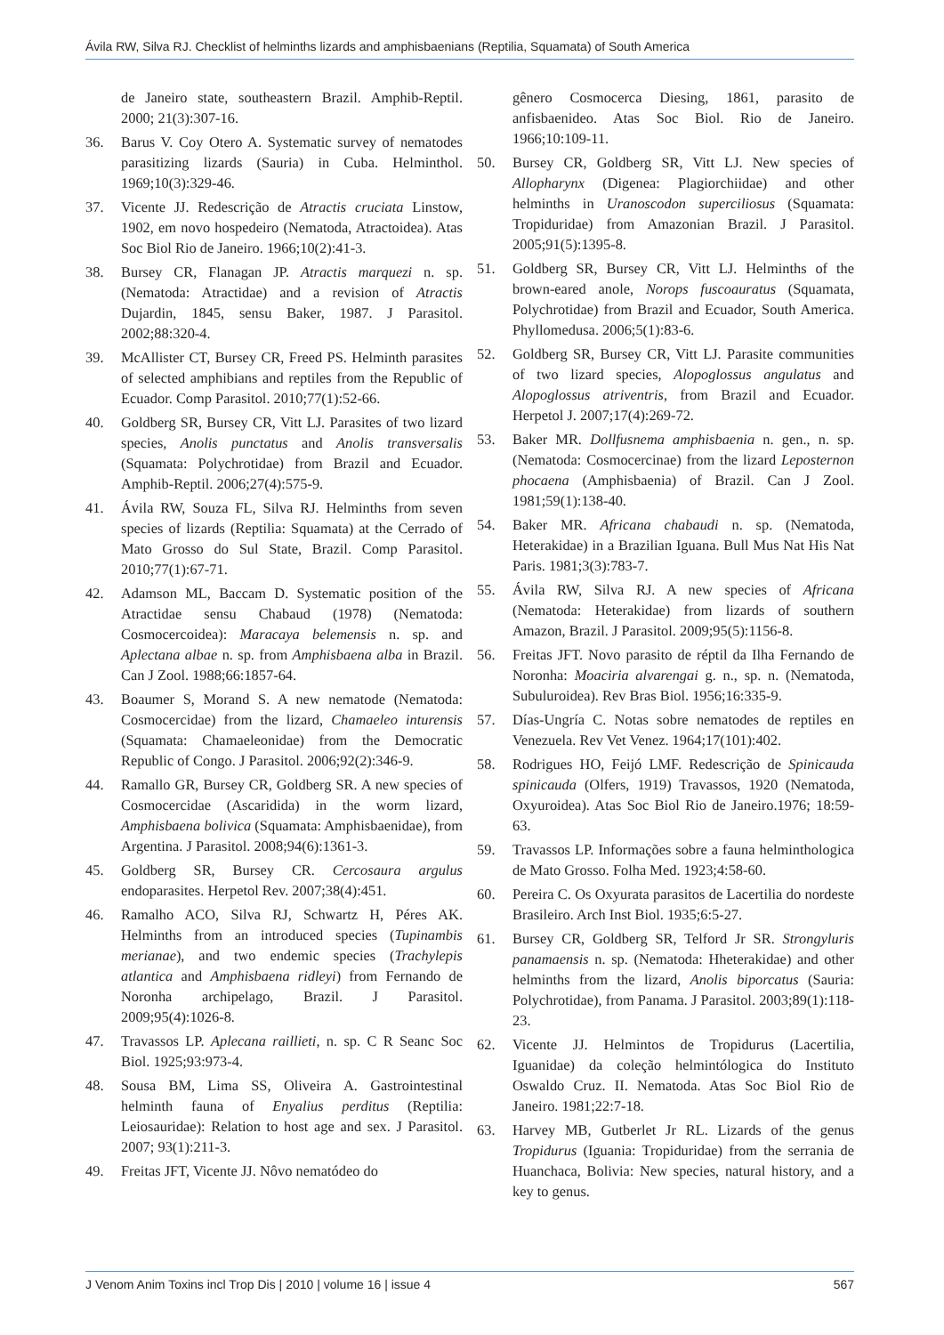Ávila RW, Silva RJ. Checklist of helminths lizards and amphisbaenians (Reptilia, Squamata) of South America
de Janeiro state, southeastern Brazil. Amphib-Reptil. 2000; 21(3):307-16.
36. Barus V. Coy Otero A. Systematic survey of nematodes parasitizing lizards (Sauria) in Cuba. Helminthol. 1969;10(3):329-46.
37. Vicente JJ. Redescrição de Atractis cruciata Linstow, 1902, em novo hospedeiro (Nematoda, Atractoidea). Atas Soc Biol Rio de Janeiro. 1966;10(2):41-3.
38. Bursey CR, Flanagan JP. Atractis marquezi n. sp. (Nematoda: Atractidae) and a revision of Atractis Dujardin, 1845, sensu Baker, 1987. J Parasitol. 2002;88:320-4.
39. McAllister CT, Bursey CR, Freed PS. Helminth parasites of selected amphibians and reptiles from the Republic of Ecuador. Comp Parasitol. 2010;77(1):52-66.
40. Goldberg SR, Bursey CR, Vitt LJ. Parasites of two lizard species, Anolis punctatus and Anolis transversalis (Squamata: Polychrotidae) from Brazil and Ecuador. Amphib-Reptil. 2006;27(4):575-9.
41. Ávila RW, Souza FL, Silva RJ. Helminths from seven species of lizards (Reptilia: Squamata) at the Cerrado of Mato Grosso do Sul State, Brazil. Comp Parasitol. 2010;77(1):67-71.
42. Adamson ML, Baccam D. Systematic position of the Atractidae sensu Chabaud (1978) (Nematoda: Cosmocercoidea): Maracaya belemensis n. sp. and Aplectana albae n. sp. from Amphisbaena alba in Brazil. Can J Zool. 1988;66:1857-64.
43. Boaumer S, Morand S. A new nematode (Nematoda: Cosmocercidae) from the lizard, Chamaeleo inturensis (Squamata: Chamaeleonidae) from the Democratic Republic of Congo. J Parasitol. 2006;92(2):346-9.
44. Ramallo GR, Bursey CR, Goldberg SR. A new species of Cosmocercidae (Ascaridida) in the worm lizard, Amphisbaena bolivica (Squamata: Amphisbaenidae), from Argentina. J Parasitol. 2008;94(6):1361-3.
45. Goldberg SR, Bursey CR. Cercosaura argulus endoparasites. Herpetol Rev. 2007;38(4):451.
46. Ramalho ACO, Silva RJ, Schwartz H, Péres AK. Helminths from an introduced species (Tupinambis merianae), and two endemic species (Trachylepis atlantica and Amphisbaena ridleyi) from Fernando de Noronha archipelago, Brazil. J Parasitol. 2009;95(4):1026-8.
47. Travassos LP. Aplecana raillieti, n. sp. C R Seanc Soc Biol. 1925;93:973-4.
48. Sousa BM, Lima SS, Oliveira A. Gastrointestinal helminth fauna of Enyalius perditus (Reptilia: Leiosauridae): Relation to host age and sex. J Parasitol. 2007; 93(1):211-3.
49. Freitas JFT, Vicente JJ. Nôvo nematódeo do
gênero Cosmocerca Diesing, 1861, parasito de anfisbaenideo. Atas Soc Biol. Rio de Janeiro. 1966;10:109-11.
50. Bursey CR, Goldberg SR, Vitt LJ. New species of Allopharynx (Digenea: Plagiorchiidae) and other helminths in Uranoscodon superciliosus (Squamata: Tropiduridae) from Amazonian Brazil. J Parasitol. 2005;91(5):1395-8.
51. Goldberg SR, Bursey CR, Vitt LJ. Helminths of the brown-eared anole, Norops fuscoauratus (Squamata, Polychrotidae) from Brazil and Ecuador, South America. Phyllomedusa. 2006;5(1):83-6.
52. Goldberg SR, Bursey CR, Vitt LJ. Parasite communities of two lizard species, Alopoglossus angulatus and Alopoglossus atriventris, from Brazil and Ecuador. Herpetol J. 2007;17(4):269-72.
53. Baker MR. Dollfusnema amphisbaenia n. gen., n. sp. (Nematoda: Cosmocercinae) from the lizard Leposternon phocaena (Amphisbaenia) of Brazil. Can J Zool. 1981;59(1):138-40.
54. Baker MR. Africana chabaudi n. sp. (Nematoda, Heterakidae) in a Brazilian Iguana. Bull Mus Nat His Nat Paris. 1981;3(3):783-7.
55. Ávila RW, Silva RJ. A new species of Africana (Nematoda: Heterakidae) from lizards of southern Amazon, Brazil. J Parasitol. 2009;95(5):1156-8.
56. Freitas JFT. Novo parasito de réptil da Ilha Fernando de Noronha: Moaciria alvarengai g. n., sp. n. (Nematoda, Subuluroidea). Rev Bras Biol. 1956;16:335-9.
57. Días-Ungría C. Notas sobre nematodes de reptiles en Venezuela. Rev Vet Venez. 1964;17(101):402.
58. Rodrigues HO, Feijó LMF. Redescrição de Spinicauda spinicauda (Olfers, 1919) Travassos, 1920 (Nematoda, Oxyuroidea). Atas Soc Biol Rio de Janeiro.1976; 18:59-63.
59. Travassos LP. Informações sobre a fauna helminthologica de Mato Grosso. Folha Med. 1923;4:58-60.
60. Pereira C. Os Oxyurata parasitos de Lacertilia do nordeste Brasileiro. Arch Inst Biol. 1935;6:5-27.
61. Bursey CR, Goldberg SR, Telford Jr SR. Strongyluris panamaensis n. sp. (Nematoda: Hheterakidae) and other helminths from the lizard, Anolis biporcatus (Sauria: Polychrotidae), from Panama. J Parasitol. 2003;89(1):118-23.
62. Vicente JJ. Helmintos de Tropidurus (Lacertilia, Iguanidae) da coleção helmintólogica do Instituto Oswaldo Cruz. II. Nematoda. Atas Soc Biol Rio de Janeiro. 1981;22:7-18.
63. Harvey MB, Gutberlet Jr RL. Lizards of the genus Tropidurus (Iguania: Tropiduridae) from the serrania de Huanchaca, Bolivia: New species, natural history, and a key to genus.
J Venom Anim Toxins incl Trop Dis | 2010 | volume 16 | issue 4 567